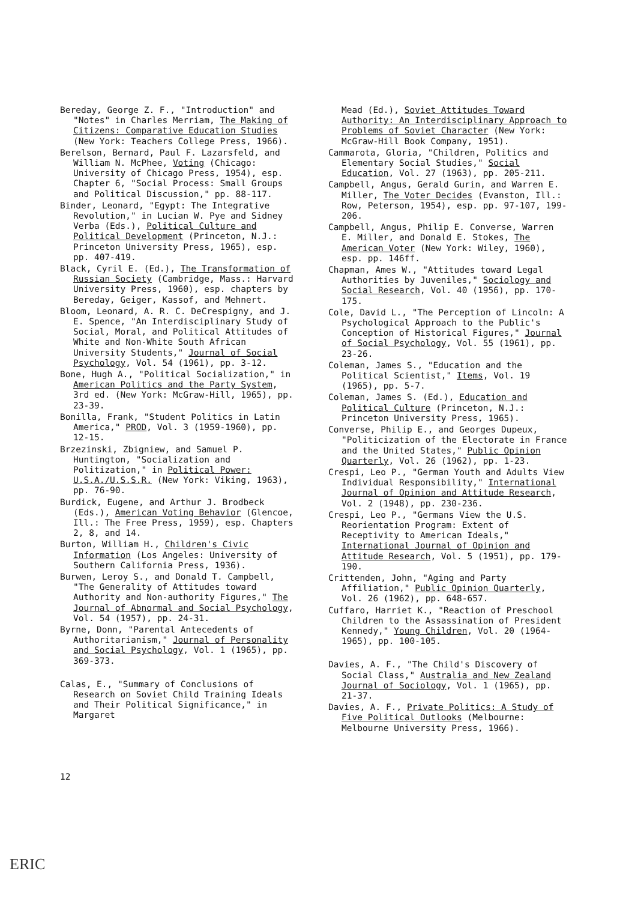Bereday, George Z. F., "Introduction" and "Notes" in Charles Merriam, The Making of Citizens: Comparative Education Studies (New York: Teachers College Press, 1966).
Berelson, Bernard, Paul F. Lazarsfeld, and William N. McPhee, Voting (Chicago: University of Chicago Press, 1954), esp. Chapter 6, "Social Process: Small Groups and Political Discussion," pp. 88-117.
Binder, Leonard, "Egypt: The Integrative Revolution," in Lucian W. Pye and Sidney Verba (Eds.), Political Culture and Political Development (Princeton, N.J.: Princeton University Press, 1965), esp. pp. 407-419.
Black, Cyril E. (Ed.), The Transformation of Russian Society (Cambridge, Mass.: Harvard University Press, 1960), esp. chapters by Bereday, Geiger, Kassof, and Mehnert.
Bloom, Leonard, A. R. C. DeCrespigny, and J. E. Spence, "An Interdisciplinary Study of Social, Moral, and Political Attitudes of White and Non-White South African University Students," Journal of Social Psychology, Vol. 54 (1961), pp. 3-12.
Bone, Hugh A., "Political Socialization," in American Politics and the Party System, 3rd ed. (New York: McGraw-Hill, 1965), pp. 23-39.
Bonilla, Frank, "Student Politics in Latin America," PROD, Vol. 3 (1959-1960), pp. 12-15.
Brzezinski, Zbigniew, and Samuel P. Huntington, "Socialization and Politization," in Political Power: U.S.A./U.S.S.R. (New York: Viking, 1963), pp. 76-90.
Burdick, Eugene, and Arthur J. Brodbeck (Eds.), American Voting Behavior (Glencoe, Ill.: The Free Press, 1959), esp. Chapters 2, 8, and 14.
Burton, William H., Children's Civic Information (Los Angeles: University of Southern California Press, 1936).
Burwen, Leroy S., and Donald T. Campbell, "The Generality of Attitudes toward Authority and Non-authority Figures," The Journal of Abnormal and Social Psychology, Vol. 54 (1957), pp. 24-31.
Byrne, Donn, "Parental Antecedents of Authoritarianism," Journal of Personality and Social Psychology, Vol. 1 (1965), pp. 369-373.
Calas, E., "Summary of Conclusions of Research on Soviet Child Training Ideals and Their Political Significance," in Margaret
Mead (Ed.), Soviet Attitudes Toward Authority: An Interdisciplinary Approach to Problems of Soviet Character (New York: McGraw-Hill Book Company, 1951).
Cammarota, Gloria, "Children, Politics and Elementary Social Studies," Social Education, Vol. 27 (1963), pp. 205-211.
Campbell, Angus, Gerald Gurin, and Warren E. Miller, The Voter Decides (Evanston, Ill.: Row, Peterson, 1954), esp. pp. 97-107, 199-206.
Campbell, Angus, Philip E. Converse, Warren E. Miller, and Donald E. Stokes, The American Voter (New York: Wiley, 1960), esp. pp. 146ff.
Chapman, Ames W., "Attitudes toward Legal Authorities by Juveniles," Sociology and Social Research, Vol. 40 (1956), pp. 170-175.
Cole, David L., "The Perception of Lincoln: A Psychological Approach to the Public's Conception of Historical Figures," Journal of Social Psychology, Vol. 55 (1961), pp. 23-26.
Coleman, James S., "Education and the Political Scientist," Items, Vol. 19 (1965), pp. 5-7.
Coleman, James S. (Ed.), Education and Political Culture (Princeton, N.J.: Princeton University Press, 1965).
Converse, Philip E., and Georges Dupeux, "Politicization of the Electorate in France and the United States," Public Opinion Quarterly, Vol. 26 (1962), pp. 1-23.
Crespi, Leo P., "German Youth and Adults View Individual Responsibility," International Journal of Opinion and Attitude Research, Vol. 2 (1948), pp. 230-236.
Crespi, Leo P., "Germans View the U.S. Reorientation Program: Extent of Receptivity to American Ideals," International Journal of Opinion and Attitude Research, Vol. 5 (1951), pp. 179-190.
Crittenden, John, "Aging and Party Affiliation," Public Opinion Quarterly, Vol. 26 (1962), pp. 648-657.
Cuffaro, Harriet K., "Reaction of Preschool Children to the Assassination of President Kennedy," Young Children, Vol. 20 (1964-1965), pp. 100-105.
Davies, A. F., "The Child's Discovery of Social Class," Australia and New Zealand Journal of Sociology, Vol. 1 (1965), pp. 21-37.
Davies, A. F., Private Politics: A Study of Five Political Outlooks (Melbourne: Melbourne University Press, 1966).
12
ERIC